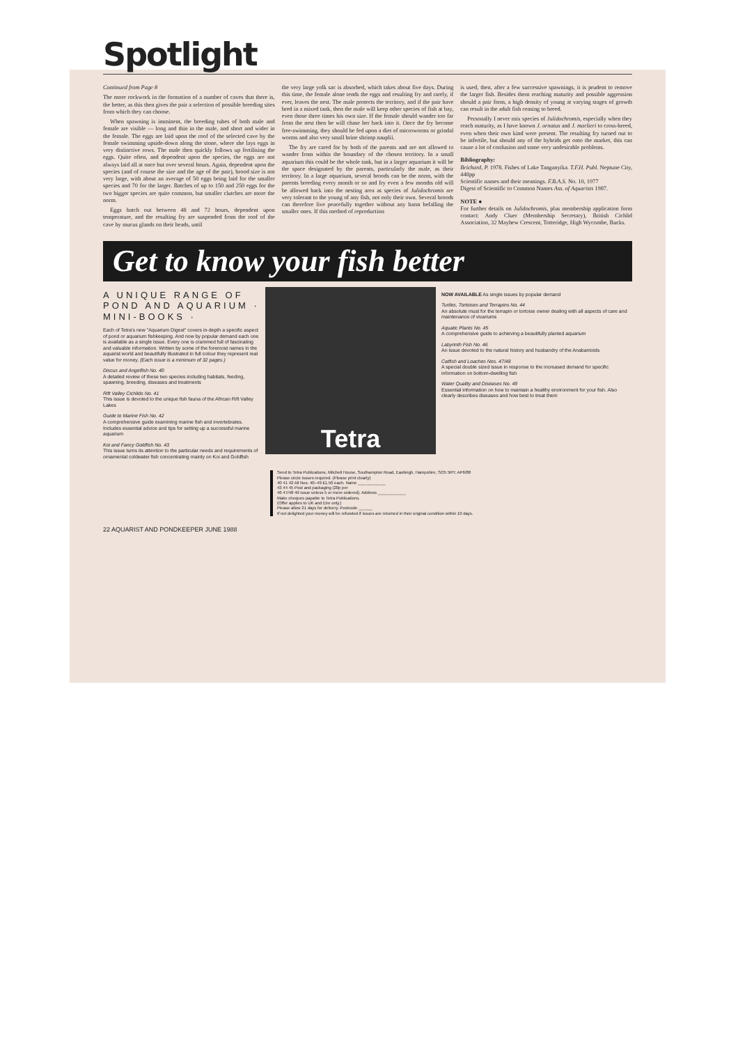Spotlight
Continued from Page 8
The more rockwork in the formation of a number of caves that there is, the better, as this then gives the pair a selection of possible breeding sites from which they can choose.
When spawning is imminent, the breeding tubes of both male and female are visible — long and thin in the male, and short and wider in the female. The eggs are laid upon the roof of the selected cave by the female swimming upside-down along the stone, where she lays eggs in very distinctive rows. The male then quickly follows up fertilising the eggs. Quite often, and dependent upon the species, the eggs are not always laid all at once but over several hours. Again, dependent upon the species (and of course the size and the age of the pair), brood size is not very large, with about an average of 50 eggs being laid for the smaller species and 70 for the larger. Batches of up to 150 and 250 eggs for the two bigger species are quite common, but smaller clutches are more the norm.
Eggs hatch out between 48 and 72 hours, dependent upon temperature, and the resulting fry are suspended from the roof of the cave by mucus glands on their heads, until
the very large yolk sac is absorbed, which takes about five days. During this time, the female alone tends the eggs and resulting fry and rarely, if ever, leaves the nest. The male protects the territory, and if the pair have bred in a mixed tank, then the male will keep other species of fish at bay, even those three times his own size. If the female should wander too far from the nest then he will chase her back into it. Once the fry become free-swimming, they should be fed upon a diet of microworms or grindal worms and also very small brine shrimp nauplii.
The fry are cared for by both of the parents and are not allowed to wander from within the boundary of the chosen territory. In a small aquarium this could be the whole tank, but in a larger aquarium it will be the space designated by the parents, particularly the male, as their territory. In a large aquarium, several broods can be the norm, with the parents breeding every month or so and fry even a few months old will be allowed back into the nesting area as species of Julidochromis are very tolerant to the young of any fish, not only their own. Several broods can therefore live peacefully together without any harm befalling the smaller ones. If this method of reproduction
is used, then, after a few successive spawnings, it is prudent to remove the larger fish. Besides them reaching maturity and possible aggression should a pair form, a high density of young at varying stages of growth can result in the adult fish ceasing to breed.
Personally I never mix species of Julidochromis, especially when they reach maturity, as I have known J. ornatus and J. marlieri to cross-breed, even when their own kind were present. The resulting fry turned out to be infertile, but should any of the hybrids get onto the market, this can cause a lot of confusion and some very undesirable problems.
Bibliography:
Brichard, P. 1978. Fishes of Lake Tanganyika. T.F.H. Publ. Neptune City, 448pp
Scientific names and their meanings. F.B.A.S. No. 10, 1977
Digest of Scientific to Common Names Ass. of Aquarists 1987.
NOTE ●
For further details on Julidochromis, plus membership application form contact: Andy Cluer (Membership Secretary), British Cichlid Association, 32 Mayhew Crescent, Totteridge, High Wycombe, Bucks.
Get to know your fish better
A UNIQUE RANGE OF POND AND AQUARIUM · MINI-BOOKS ·
Each of Tetra's new "Aquarium Digest" covers in-depth a specific aspect of pond or aquarium fishkeeping. And now by popular demand each one is available as a single issue. Every one is crammed full of fascinating and valuable information. Written by some of the foremost names in the aquarist world and beautifully illustrated in full colour they represent real value for money. (Each issue is a minimum of 32 pages.)
Discus and Angelfish No. 40
A detailed review of these two species including habitats, feeding, spawning, breeding, diseases and treatments
Rift Valley Cichlids No. 41
This issue is devoted to the unique fish fauna of the African Rift Valley Lakes
Guide to Marine Fish No. 42
A comprehensive guide examining marine fish and invertebrates. Includes essential advice and tips for setting up a successful marine aquarium
Koi and Fancy Goldfish No. 43
This issue turns its attention to the particular needs and requirements of ornamental coldwater fish concentrating mainly on Koi and Goldfish
Tetra
NOW AVAILABLE As single issues by popular demand
Turtles, Tortoises and Terrapins No. 44
An absolute must for the terrapin or tortoise owner dealing with all aspects of care and maintenance of vivariums
Aquatic Plants No. 45
A comprehensive guide to achieving a beautifully planted aquarium
Labyrinth Fish No. 46
An issue devoted to the natural history and husbandry of the Anabantoids
Catfish and Loaches Nos. 47/48
A special double sized issue in response to the increased demand for specific information on bottom-dwelling fish
Water Quality and Diseases No. 49
Essential information on how to maintain a healthy environment for your fish. Also clearly describes diseases and how best to treat them
Send to Tetra Publications, Mitchell House, Southampton Road, Eastleigh, Hampshire, SO5 5RY. AP6/88
Please circle issues required. (Please print clearly)
40 41 42 All Nos. 40–49 £1.50 each. Name ____________
43 44 45 Post and packaging (20p per
46 47/48 49 issue unless 5 or more ordered). Address ____________
Make cheques payable to Tetra Publications.
(Offer applies to UK and Eire only.)
Please allow 21 days for delivery. Postcode ______
If not delighted your money will be refunded if issues are returned in their original condition within 10 days.
22 AQUARIST AND PONDKEEPER JUNE 1988